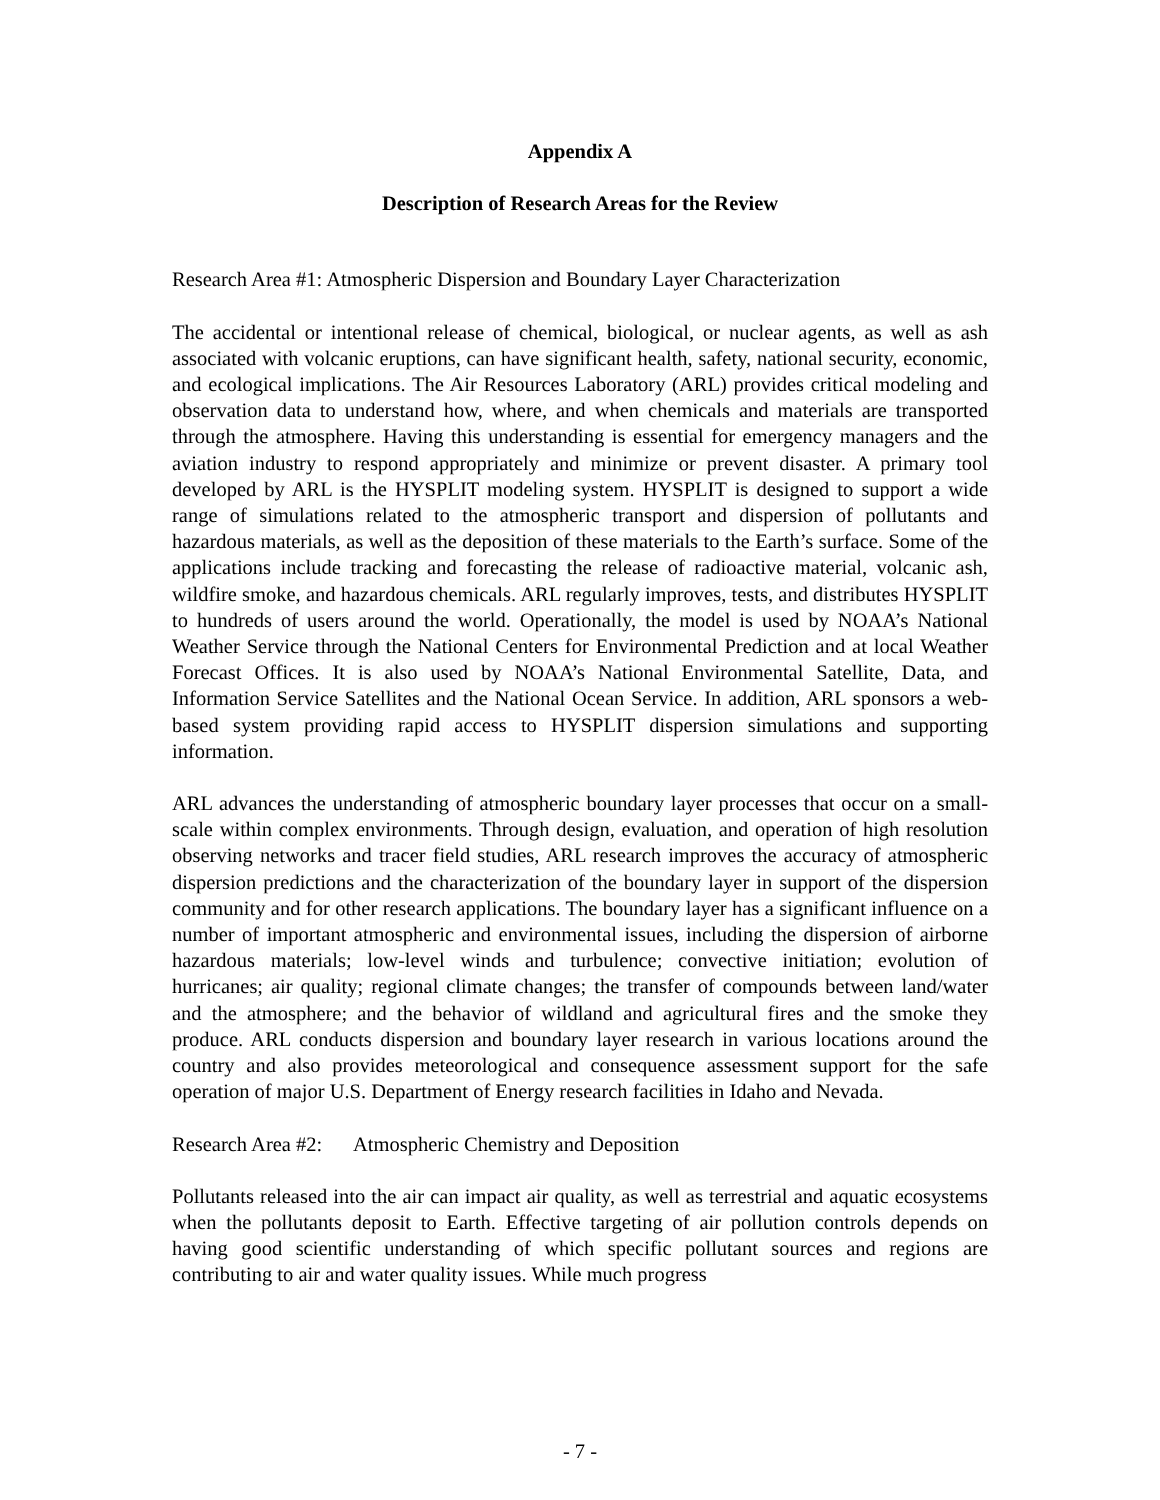Appendix A
Description of Research Areas for the Review
Research Area #1: Atmospheric Dispersion and Boundary Layer Characterization
The accidental or intentional release of chemical, biological, or nuclear agents, as well as ash associated with volcanic eruptions, can have significant health, safety, national security, economic, and ecological implications. The Air Resources Laboratory (ARL) provides critical modeling and observation data to understand how, where, and when chemicals and materials are transported through the atmosphere. Having this understanding is essential for emergency managers and the aviation industry to respond appropriately and minimize or prevent disaster. A primary tool developed by ARL is the HYSPLIT modeling system. HYSPLIT is designed to support a wide range of simulations related to the atmospheric transport and dispersion of pollutants and hazardous materials, as well as the deposition of these materials to the Earth’s surface. Some of the applications include tracking and forecasting the release of radioactive material, volcanic ash, wildfire smoke, and hazardous chemicals. ARL regularly improves, tests, and distributes HYSPLIT to hundreds of users around the world. Operationally, the model is used by NOAA’s National Weather Service through the National Centers for Environmental Prediction and at local Weather Forecast Offices. It is also used by NOAA’s National Environmental Satellite, Data, and Information Service Satellites and the National Ocean Service. In addition, ARL sponsors a web-based system providing rapid access to HYSPLIT dispersion simulations and supporting information.
ARL advances the understanding of atmospheric boundary layer processes that occur on a small-scale within complex environments. Through design, evaluation, and operation of high resolution observing networks and tracer field studies, ARL research improves the accuracy of atmospheric dispersion predictions and the characterization of the boundary layer in support of the dispersion community and for other research applications. The boundary layer has a significant influence on a number of important atmospheric and environmental issues, including the dispersion of airborne hazardous materials; low-level winds and turbulence; convective initiation; evolution of hurricanes; air quality; regional climate changes; the transfer of compounds between land/water and the atmosphere; and the behavior of wildland and agricultural fires and the smoke they produce. ARL conducts dispersion and boundary layer research in various locations around the country and also provides meteorological and consequence assessment support for the safe operation of major U.S. Department of Energy research facilities in Idaho and Nevada.
Research Area #2: Atmospheric Chemistry and Deposition
Pollutants released into the air can impact air quality, as well as terrestrial and aquatic ecosystems when the pollutants deposit to Earth. Effective targeting of air pollution controls depends on having good scientific understanding of which specific pollutant sources and regions are contributing to air and water quality issues. While much progress
- 7 -